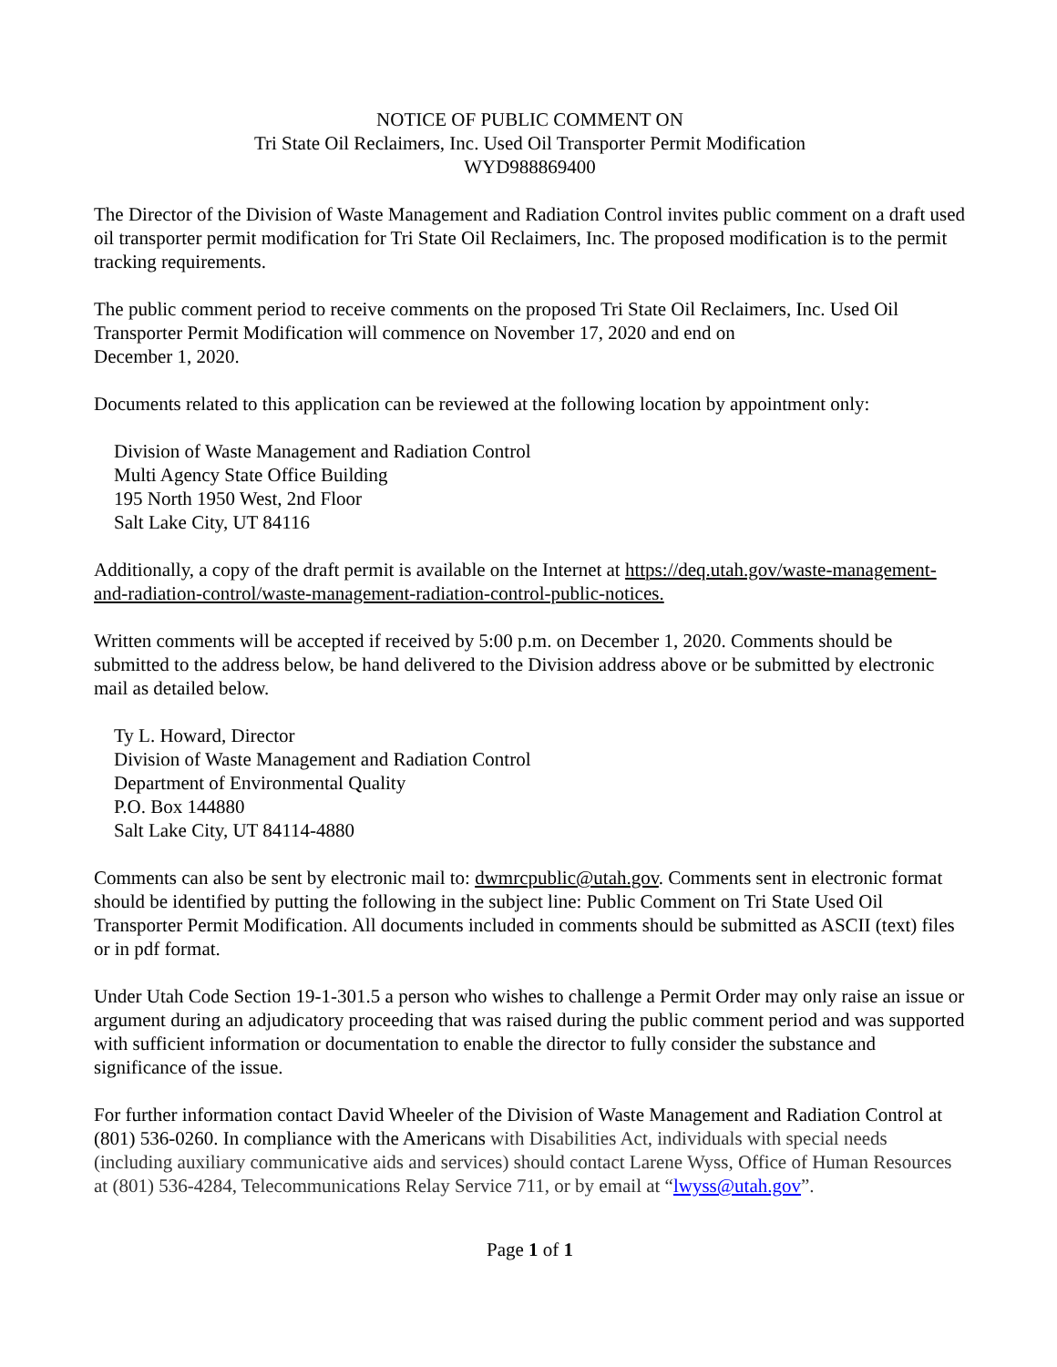NOTICE OF PUBLIC COMMENT ON
Tri State Oil Reclaimers, Inc. Used Oil Transporter Permit Modification
WYD988869400
The Director of the Division of Waste Management and Radiation Control invites public comment on a draft used oil transporter permit modification for Tri State Oil Reclaimers, Inc. The proposed modification is to the permit tracking requirements.
The public comment period to receive comments on the proposed Tri State Oil Reclaimers, Inc. Used Oil Transporter Permit Modification will commence on November 17, 2020 and end on
December 1, 2020.
Documents related to this application can be reviewed at the following location by appointment only:
Division of Waste Management and Radiation Control
Multi Agency State Office Building
195 North 1950 West, 2nd Floor
Salt Lake City, UT 84116
Additionally, a copy of the draft permit is available on the Internet at https://deq.utah.gov/waste-management-and-radiation-control/waste-management-radiation-control-public-notices.
Written comments will be accepted if received by 5:00 p.m. on December 1, 2020. Comments should be submitted to the address below, be hand delivered to the Division address above or be submitted by electronic mail as detailed below.
Ty L. Howard, Director
Division of Waste Management and Radiation Control
Department of Environmental Quality
P.O. Box 144880
Salt Lake City, UT 84114-4880
Comments can also be sent by electronic mail to: dwmrcpublic@utah.gov. Comments sent in electronic format should be identified by putting the following in the subject line: Public Comment on Tri State Used Oil Transporter Permit Modification. All documents included in comments should be submitted as ASCII (text) files or in pdf format.
Under Utah Code Section 19-1-301.5 a person who wishes to challenge a Permit Order may only raise an issue or argument during an adjudicatory proceeding that was raised during the public comment period and was supported with sufficient information or documentation to enable the director to fully consider the substance and significance of the issue.
For further information contact David Wheeler of the Division of Waste Management and Radiation Control at (801) 536-0260. In compliance with the Americans with Disabilities Act, individuals with special needs (including auxiliary communicative aids and services) should contact Larene Wyss, Office of Human Resources at (801) 536-4284, Telecommunications Relay Service 711, or by email at “lwyss@utah.gov”.
Page 1 of 1